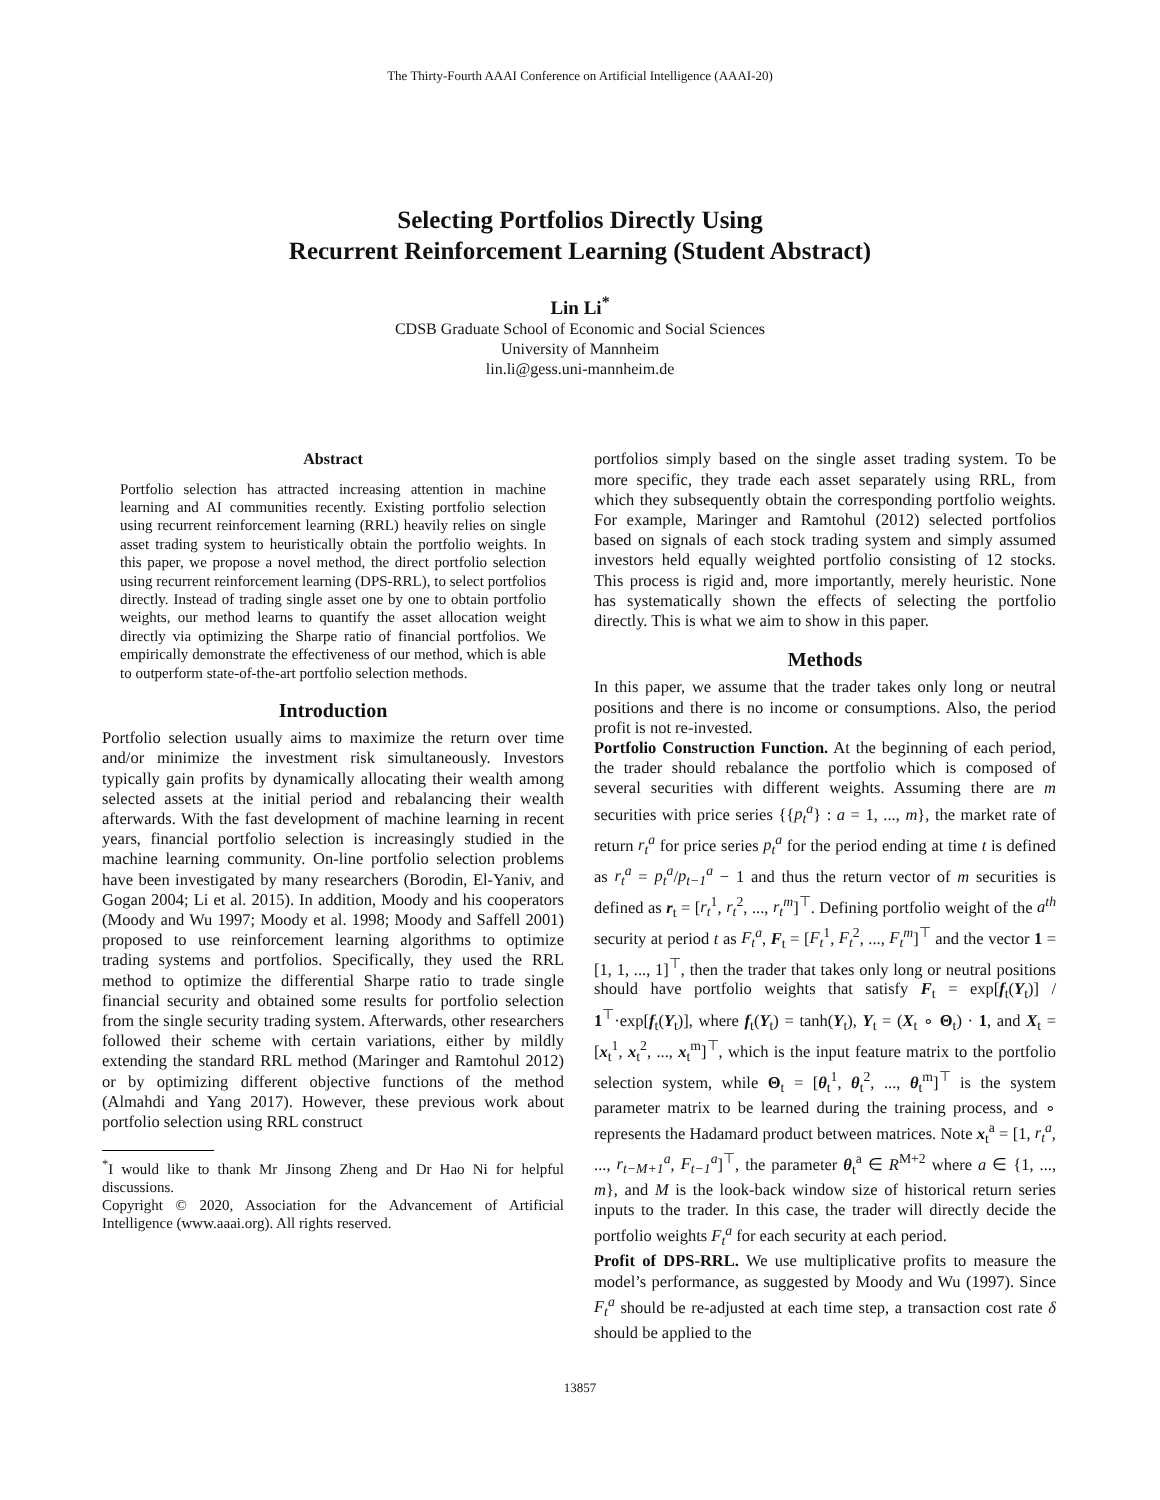The Thirty-Fourth AAAI Conference on Artificial Intelligence (AAAI-20)
Selecting Portfolios Directly Using
Recurrent Reinforcement Learning (Student Abstract)
Lin Li<sup>*</sup>
CDSB Graduate School of Economic and Social Sciences
University of Mannheim
lin.li@gess.uni-mannheim.de
Abstract
Portfolio selection has attracted increasing attention in machine learning and AI communities recently. Existing portfolio selection using recurrent reinforcement learning (RRL) heavily relies on single asset trading system to heuristically obtain the portfolio weights. In this paper, we propose a novel method, the direct portfolio selection using recurrent reinforcement learning (DPS-RRL), to select portfolios directly. Instead of trading single asset one by one to obtain portfolio weights, our method learns to quantify the asset allocation weight directly via optimizing the Sharpe ratio of financial portfolios. We empirically demonstrate the effectiveness of our method, which is able to outperform state-of-the-art portfolio selection methods.
Introduction
Portfolio selection usually aims to maximize the return over time and/or minimize the investment risk simultaneously. Investors typically gain profits by dynamically allocating their wealth among selected assets at the initial period and rebalancing their wealth afterwards. With the fast development of machine learning in recent years, financial portfolio selection is increasingly studied in the machine learning community. On-line portfolio selection problems have been investigated by many researchers (Borodin, El-Yaniv, and Gogan 2004; Li et al. 2015). In addition, Moody and his cooperators (Moody and Wu 1997; Moody et al. 1998; Moody and Saffell 2001) proposed to use reinforcement learning algorithms to optimize trading systems and portfolios. Specifically, they used the RRL method to optimize the differential Sharpe ratio to trade single financial security and obtained some results for portfolio selection from the single security trading system. Afterwards, other researchers followed their scheme with certain variations, either by mildly extending the standard RRL method (Maringer and Ramtohul 2012) or by optimizing different objective functions of the method (Almahdi and Yang 2017). However, these previous work about portfolio selection using RRL construct
<sup>*</sup> I would like to thank Mr Jinsong Zheng and Dr Hao Ni for helpful discussions.
Copyright © 2020, Association for the Advancement of Artificial Intelligence (www.aaai.org). All rights reserved.
portfolios simply based on the single asset trading system. To be more specific, they trade each asset separately using RRL, from which they subsequently obtain the corresponding portfolio weights. For example, Maringer and Ramtohul (2012) selected portfolios based on signals of each stock trading system and simply assumed investors held equally weighted portfolio consisting of 12 stocks. This process is rigid and, more importantly, merely heuristic. None has systematically shown the effects of selecting the portfolio directly. This is what we aim to show in this paper.
Methods
In this paper, we assume that the trader takes only long or neutral positions and there is no income or consumptions. Also, the period profit is not re-invested.
Portfolio Construction Function. At the beginning of each period, the trader should rebalance the portfolio which is composed of several securities with different weights. Assuming there are m securities with price series {{p<sub>t</sub><sup>a</sup>} : a = 1, ..., m}, the market rate of return r<sub>t</sub><sup>a</sup> for price series p<sub>t</sub><sup>a</sup> for the period ending at time t is defined as r<sub>t</sub><sup>a</sup> = p<sub>t</sub><sup>a</sup>/p<sub>t−1</sub><sup>a</sup> − 1 and thus the return vector of m securities is defined as r<sub>t</sub> = [r<sub>t</sub><sup>1</sup>, r<sub>t</sub><sup>2</sup>, ..., r<sub>t</sub><sup>m</sup>]<sup>⊤</sup>. Defining portfolio weight of the a<sup>th</sup> security at period t as F<sub>t</sub><sup>a</sup>, F<sub>t</sub> = [F<sub>t</sub><sup>1</sup>, F<sub>t</sub><sup>2</sup>, ..., F<sub>t</sub><sup>m</sup>]<sup>⊤</sup> and the vector 1 = [1, 1, ..., 1]<sup>⊤</sup>, then the trader that takes only long or neutral positions should have portfolio weights that satisfy F<sub>t</sub> = exp[f<sub>t</sub>(Y<sub>t</sub>)] / 1<sup>⊤</sup>·exp[f<sub>t</sub>(Y<sub>t</sub>)], where f<sub>t</sub>(Y<sub>t</sub>) = tanh(Y<sub>t</sub>), Y<sub>t</sub> = (X<sub>t</sub> ∘ Θ<sub>t</sub>) · 1, and X<sub>t</sub> = [x<sub>t</sub><sup>1</sup>, x<sub>t</sub><sup>2</sup>, ..., x<sub>t</sub><sup>m</sup>]<sup>⊤</sup>, which is the input feature matrix to the portfolio selection system, while Θ<sub>t</sub> = [θ<sub>t</sub><sup>1</sup>, θ<sub>t</sub><sup>2</sup>, ..., θ<sub>t</sub><sup>m</sup>]<sup>⊤</sup> is the system parameter matrix to be learned during the training process, and ∘ represents the Hadamard product between matrices. Note x<sub>t</sub><sup>a</sup> = [1, r<sub>t</sub><sup>a</sup>, ..., r<sub>t−M+1</sub><sup>a</sup>, F<sub>t−1</sub><sup>a</sup>]<sup>⊤</sup>, the parameter θ<sub>t</sub><sup>a</sup> ∈ R<sup>M+2</sup> where a ∈ {1, ..., m}, and M is the look-back window size of historical return series inputs to the trader. In this case, the trader will directly decide the portfolio weights F<sub>t</sub><sup>a</sup> for each security at each period.
Profit of DPS-RRL. We use multiplicative profits to measure the model’s performance, as suggested by Moody and Wu (1997). Since F<sub>t</sub><sup>a</sup> should be re-adjusted at each time step, a transaction cost rate δ should be applied to the
13857